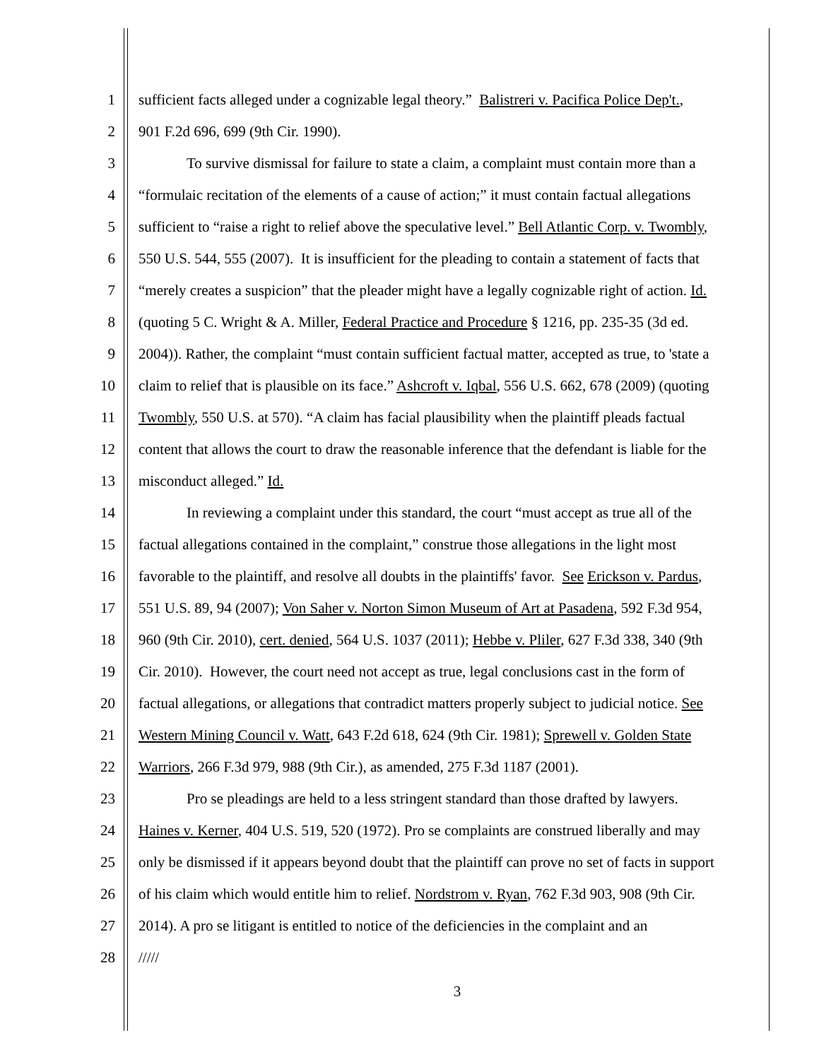1 sufficient facts alleged under a cognizable legal theory.” Balistreri v. Pacifica Police Dep't.,
2 901 F.2d 696, 699 (9th Cir. 1990).
3 To survive dismissal for failure to state a claim, a complaint must contain more than a
4 “formulaic recitation of the elements of a cause of action;” it must contain factual allegations
5 sufficient to “raise a right to relief above the speculative level.” Bell Atlantic Corp. v. Twombly,
6 550 U.S. 544, 555 (2007). It is insufficient for the pleading to contain a statement of facts that
7 “merely creates a suspicion” that the pleader might have a legally cognizable right of action. Id.
8 (quoting 5 C. Wright & A. Miller, Federal Practice and Procedure § 1216, pp. 235-35 (3d ed.
9 2004)). Rather, the complaint “must contain sufficient factual matter, accepted as true, to 'state a
10 claim to relief that is plausible on its face.” Ashcroft v. Iqbal, 556 U.S. 662, 678 (2009) (quoting
11 Twombly, 550 U.S. at 570). “A claim has facial plausibility when the plaintiff pleads factual
12 content that allows the court to draw the reasonable inference that the defendant is liable for the
13 misconduct alleged.” Id.
14 In reviewing a complaint under this standard, the court “must accept as true all of the
15 factual allegations contained in the complaint,” construe those allegations in the light most
16 favorable to the plaintiff, and resolve all doubts in the plaintiffs' favor. See Erickson v. Pardus,
17 551 U.S. 89, 94 (2007); Von Saher v. Norton Simon Museum of Art at Pasadena, 592 F.3d 954,
18 960 (9th Cir. 2010), cert. denied, 564 U.S. 1037 (2011); Hebbe v. Pliler, 627 F.3d 338, 340 (9th
19 Cir. 2010). However, the court need not accept as true, legal conclusions cast in the form of
20 factual allegations, or allegations that contradict matters properly subject to judicial notice. See
21 Western Mining Council v. Watt, 643 F.2d 618, 624 (9th Cir. 1981); Sprewell v. Golden State
22 Warriors, 266 F.3d 979, 988 (9th Cir.), as amended, 275 F.3d 1187 (2001).
23 Pro se pleadings are held to a less stringent standard than those drafted by lawyers.
24 Haines v. Kerner, 404 U.S. 519, 520 (1972). Pro se complaints are construed liberally and may
25 only be dismissed if it appears beyond doubt that the plaintiff can prove no set of facts in support
26 of his claim which would entitle him to relief. Nordstrom v. Ryan, 762 F.3d 903, 908 (9th Cir.
27 2014). A pro se litigant is entitled to notice of the deficiencies in the complaint and an
28 /////
3